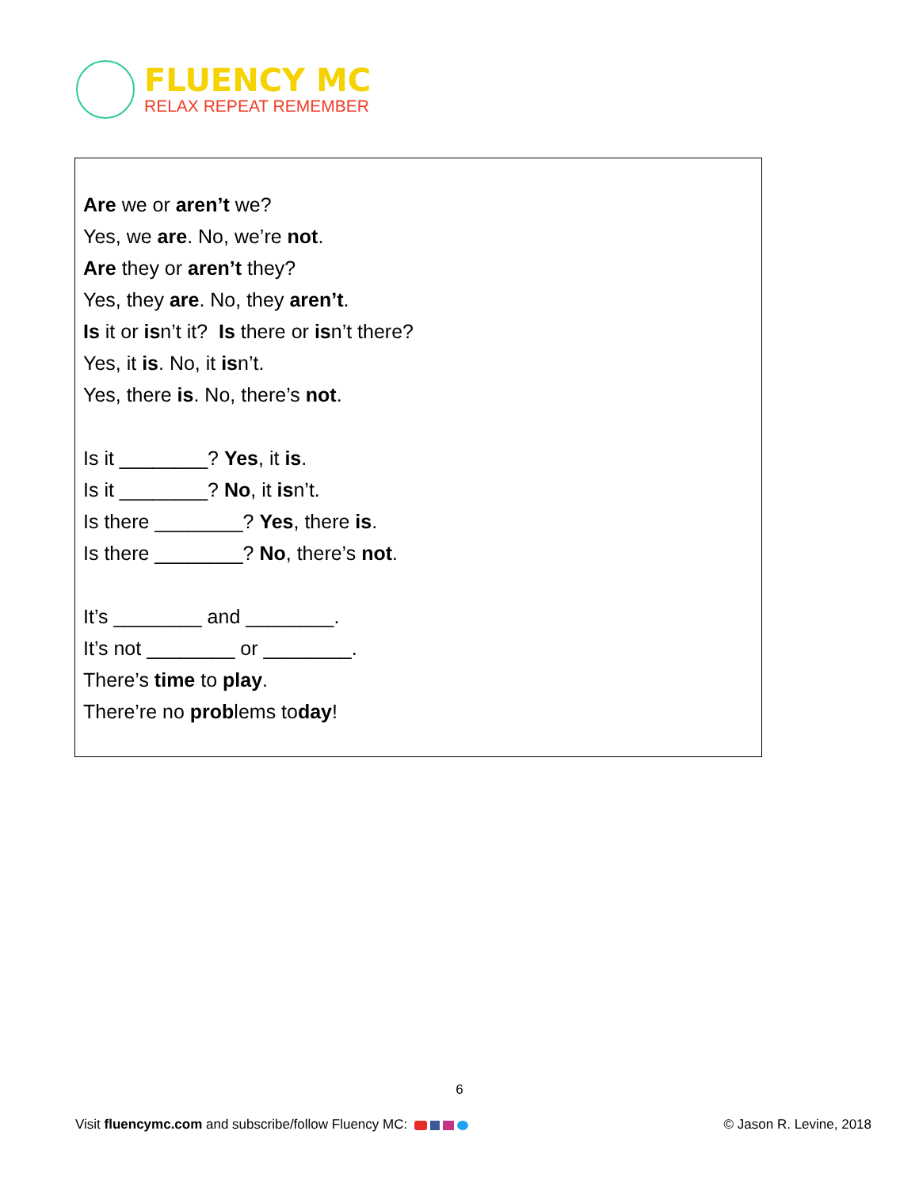FLUENCY MC
RELAX REPEAT REMEMBER
Are we or aren’t we?
Yes, we are. No, we’re not.
Are they or aren’t they?
Yes, they are. No, they aren’t.
Is it or isn’t it? Is there or isn’t there?
Yes, it is. No, it isn’t.
Yes, there is. No, there’s not.
Is it ________? Yes, it is.
Is it ________? No, it isn’t.
Is there ________? Yes, there is.
Is there ________? No, there’s not.
It’s ________ and ________.
It’s not ________ or ________.
There’s time to play.
There’re no problems today!
6
Visit fluencymc.com and subscribe/follow Fluency MC:
© Jason R. Levine, 2018